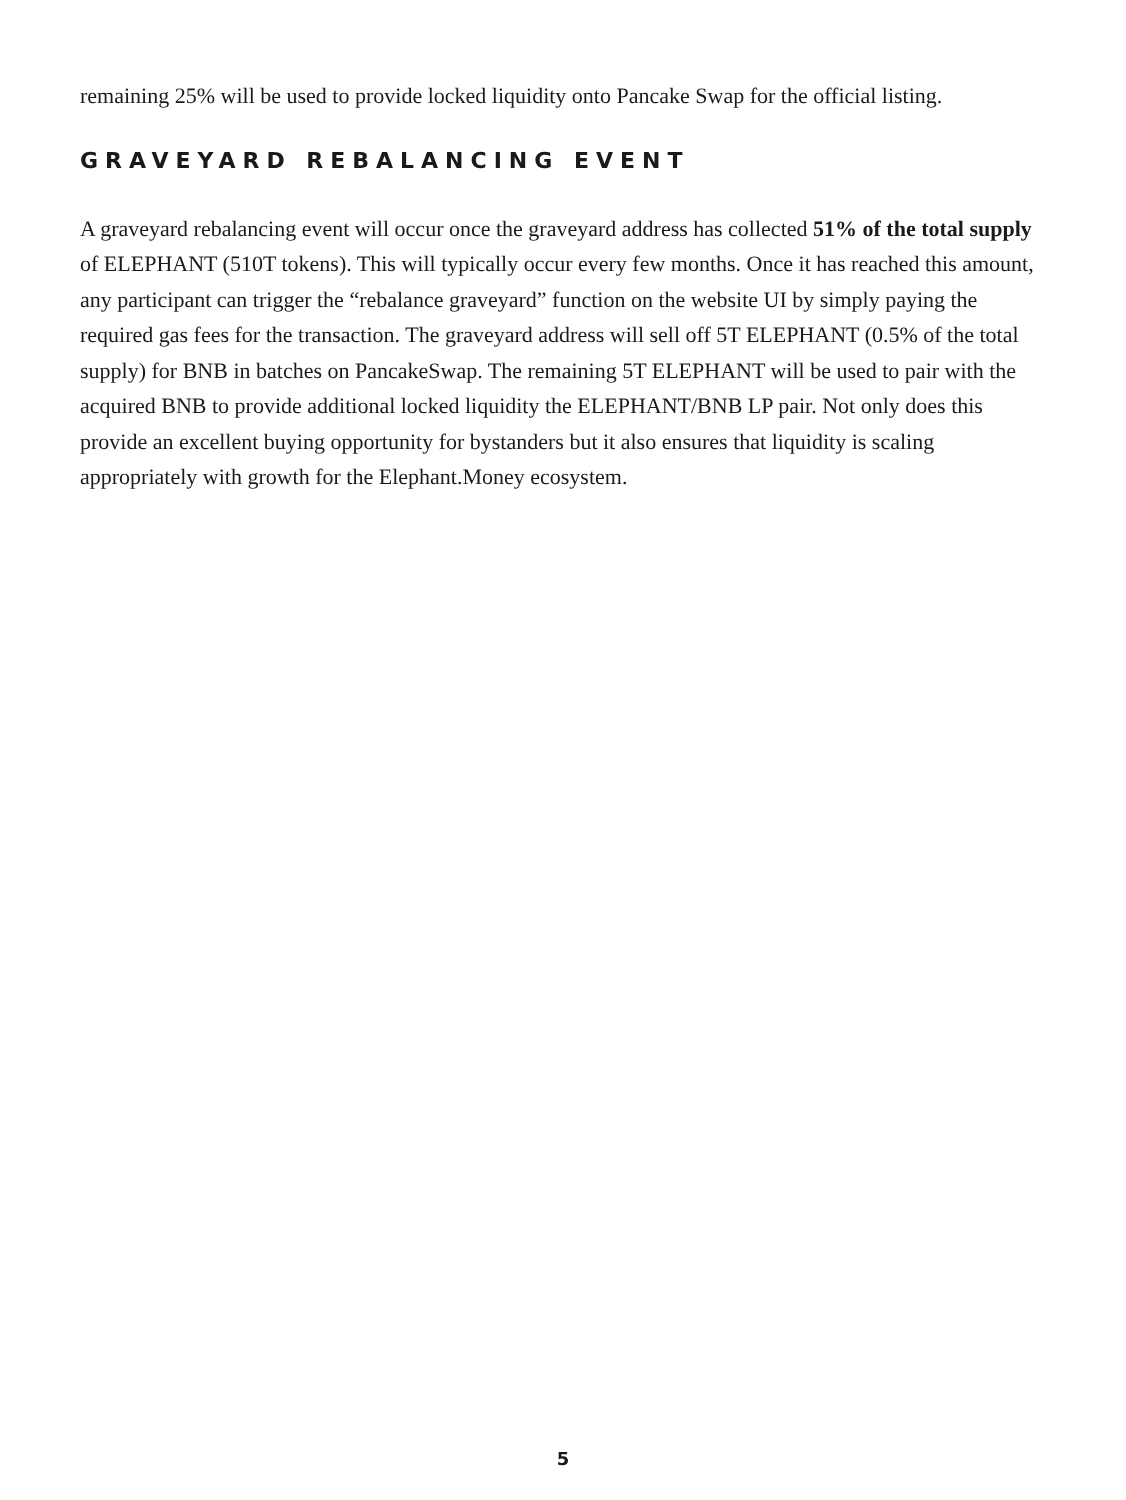remaining 25% will be used to provide locked liquidity onto Pancake Swap for the official listing.
GRAVEYARD REBALANCING EVENT
A graveyard rebalancing event will occur once the graveyard address has collected 51% of the total supply of ELEPHANT (510T tokens). This will typically occur every few months. Once it has reached this amount, any participant can trigger the “rebalance graveyard” function on the website UI by simply paying the required gas fees for the transaction. The graveyard address will sell off 5T ELEPHANT (0.5% of the total supply) for BNB in batches on PancakeSwap. The remaining 5T ELEPHANT will be used to pair with the acquired BNB to provide additional locked liquidity the ELEPHANT/BNB LP pair. Not only does this provide an excellent buying opportunity for bystanders but it also ensures that liquidity is scaling appropriately with growth for the Elephant.Money ecosystem.
5